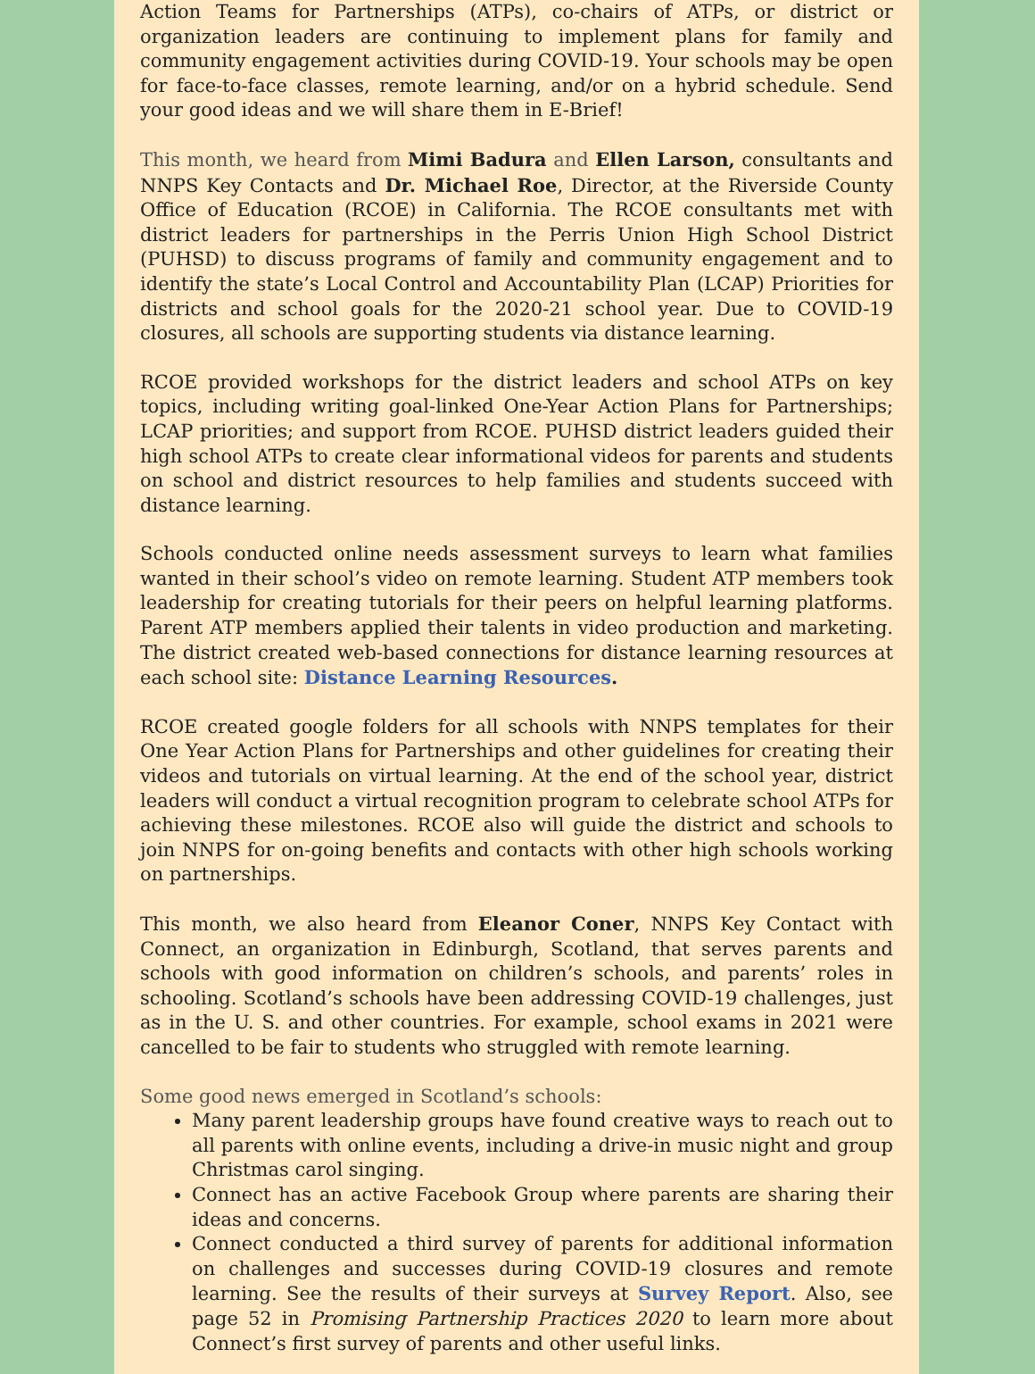Action Teams for Partnerships (ATPs), co-chairs of ATPs, or district or organization leaders are continuing to implement plans for family and community engagement activities during COVID-19. Your schools may be open for face-to-face classes, remote learning, and/or on a hybrid schedule. Send your good ideas and we will share them in E-Brief!
This month, we heard from Mimi Badura and Ellen Larson, consultants and NNPS Key Contacts and Dr. Michael Roe, Director, at the Riverside County Office of Education (RCOE) in California. The RCOE consultants met with district leaders for partnerships in the Perris Union High School District (PUHSD) to discuss programs of family and community engagement and to identify the state’s Local Control and Accountability Plan (LCAP) Priorities for districts and school goals for the 2020-21 school year. Due to COVID-19 closures, all schools are supporting students via distance learning.
RCOE provided workshops for the district leaders and school ATPs on key topics, including writing goal-linked One-Year Action Plans for Partnerships; LCAP priorities; and support from RCOE. PUHSD district leaders guided their high school ATPs to create clear informational videos for parents and students on school and district resources to help families and students succeed with distance learning.
Schools conducted online needs assessment surveys to learn what families wanted in their school’s video on remote learning. Student ATP members took leadership for creating tutorials for their peers on helpful learning platforms. Parent ATP members applied their talents in video production and marketing. The district created web-based connections for distance learning resources at each school site: Distance Learning Resources.
RCOE created google folders for all schools with NNPS templates for their One Year Action Plans for Partnerships and other guidelines for creating their videos and tutorials on virtual learning. At the end of the school year, district leaders will conduct a virtual recognition program to celebrate school ATPs for achieving these milestones. RCOE also will guide the district and schools to join NNPS for on-going benefits and contacts with other high schools working on partnerships.
This month, we also heard from Eleanor Coner, NNPS Key Contact with Connect, an organization in Edinburgh, Scotland, that serves parents and schools with good information on children’s schools, and parents’ roles in schooling. Scotland’s schools have been addressing COVID-19 challenges, just as in the U. S. and other countries. For example, school exams in 2021 were cancelled to be fair to students who struggled with remote learning.
Some good news emerged in Scotland’s schools:
Many parent leadership groups have found creative ways to reach out to all parents with online events, including a drive-in music night and group Christmas carol singing.
Connect has an active Facebook Group where parents are sharing their ideas and concerns.
Connect conducted a third survey of parents for additional information on challenges and successes during COVID-19 closures and remote learning. See the results of their surveys at Survey Report. Also, see page 52 in Promising Partnership Practices 2020 to learn more about Connect’s first survey of parents and other useful links.